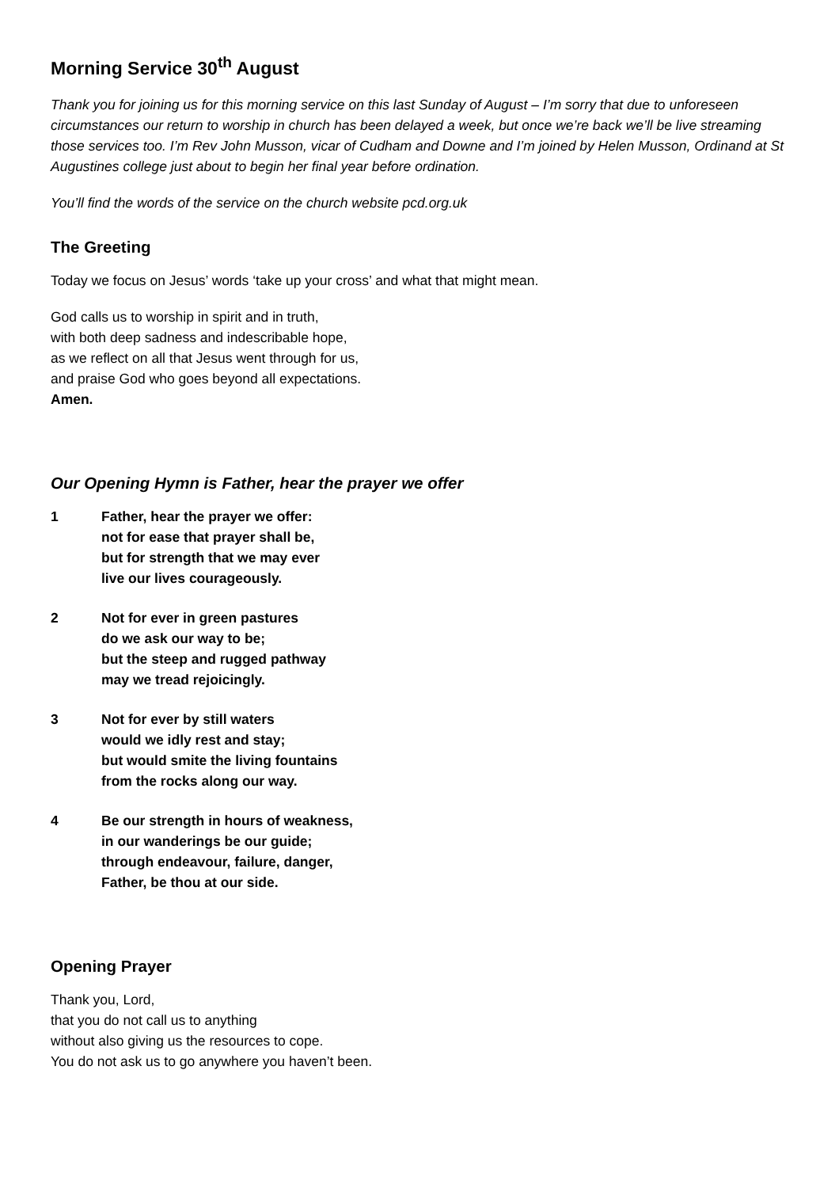Morning Service 30<sup>th</sup> August
Thank you for joining us for this morning service on this last Sunday of August – I’m sorry that due to unforeseen circumstances our return to worship in church has been delayed a week, but once we’re back we’ll be live streaming those services too. I’m Rev John Musson, vicar of Cudham and Downe and I’m joined by Helen Musson, Ordinand at St Augustines college just about to begin her final year before ordination.
You’ll find the words of the service on the church website pcd.org.uk
The Greeting
Today we focus on Jesus’ words ‘take up your cross’ and what that might mean.
God calls us to worship in spirit and in truth,
with both deep sadness and indescribable hope,
as we reflect on all that Jesus went through for us,
and praise God who goes beyond all expectations.
Amen.
Our Opening Hymn is Father, hear the prayer we offer
1 Father, hear the prayer we offer:
not for ease that prayer shall be,
but for strength that we may ever
live our lives courageously.
2 Not for ever in green pastures
do we ask our way to be;
but the steep and rugged pathway
may we tread rejoicingly.
3 Not for ever by still waters
would we idly rest and stay;
but would smite the living fountains
from the rocks along our way.
4 Be our strength in hours of weakness,
in our wanderings be our guide;
through endeavour, failure, danger,
Father, be thou at our side.
Opening Prayer
Thank you, Lord,
that you do not call us to anything
without also giving us the resources to cope.
You do not ask us to go anywhere you haven’t been.